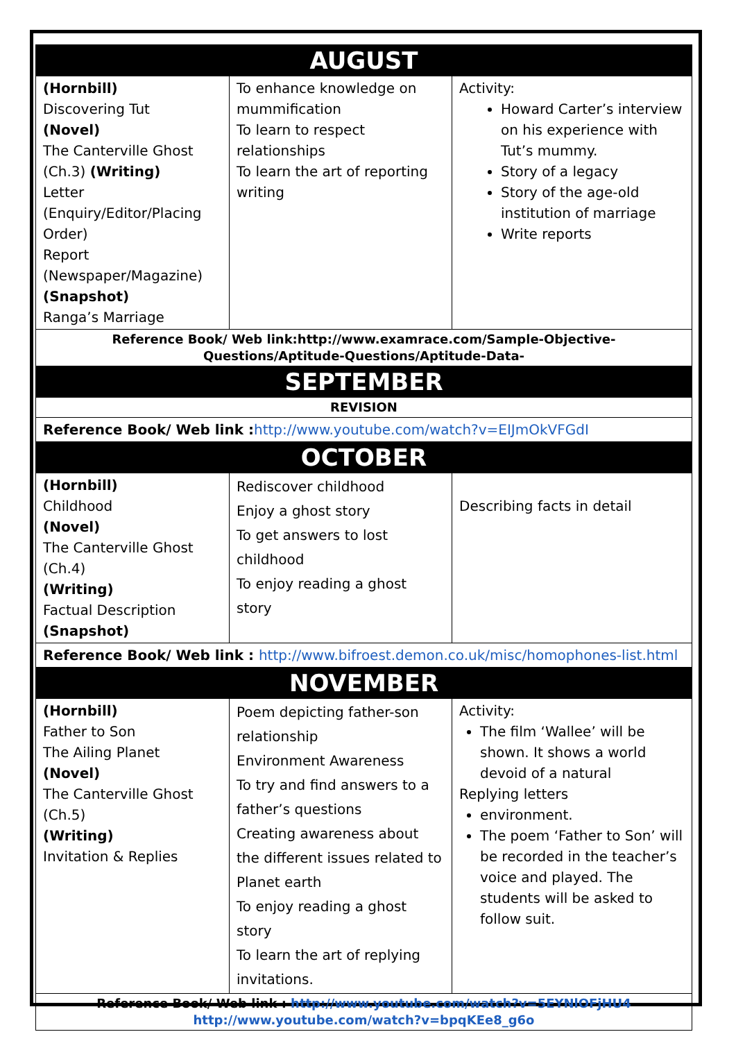| AUGUST | | |
| (Hornbill) Discovering Tut (Novel) The Canterville Ghost (Ch.3) (Writing) Letter (Enquiry/Editor/Placing Order) Report (Newspaper/Magazine) (Snapshot) Ranga’s Marriage | To enhance knowledge on mummification To learn to respect relationships To learn the art of reporting writing | Activity: Howard Carter’s interview on his experience with Tut’s mummy. Story of a legacy Story of the age-old institution of marriage Write reports |
| Reference Book/ Web link:http://www.examrace.com/Sample-Objective-Questions/Aptitude-Questions/Aptitude-Data- | | |
| SEPTEMBER | | |
| REVISION | | |
| Reference Book/ Web link : http://www.youtube.com/watch?v=EIJmOkVFGdI | | |
| OCTOBER | | |
| (Hornbill) Childhood (Novel) The Canterville Ghost (Ch.4) (Writing) Factual Description (Snapshot) | Rediscover childhood Enjoy a ghost story To get answers to lost childhood To enjoy reading a ghost story | Describing facts in detail |
| Reference Book/ Web link : http://www.bifroest.demon.co.uk/misc/homophones-list.html | | |
| NOVEMBER | | |
| (Hornbill) Father to Son The Ailing Planet (Novel) The Canterville Ghost (Ch.5) (Writing) Invitation & Replies | Poem depicting father-son relationship Environment Awareness To try and find answers to a father’s questions Creating awareness about the different issues related to Planet earth To enjoy reading a ghost story To learn the art of replying invitations. | Activity: The film ‘Wallee’ will be shown. It shows a world devoid of a natural Replying letters environment. The poem ‘Father to Son’ will be recorded in the teacher’s voice and played. The students will be asked to follow suit. |
| Reference Book/ Web link : http://www.youtube.com/watch?v=5EYNlOFjHU4 http://www.youtube.com/watch?v=bpqKEe8_g6o | | |